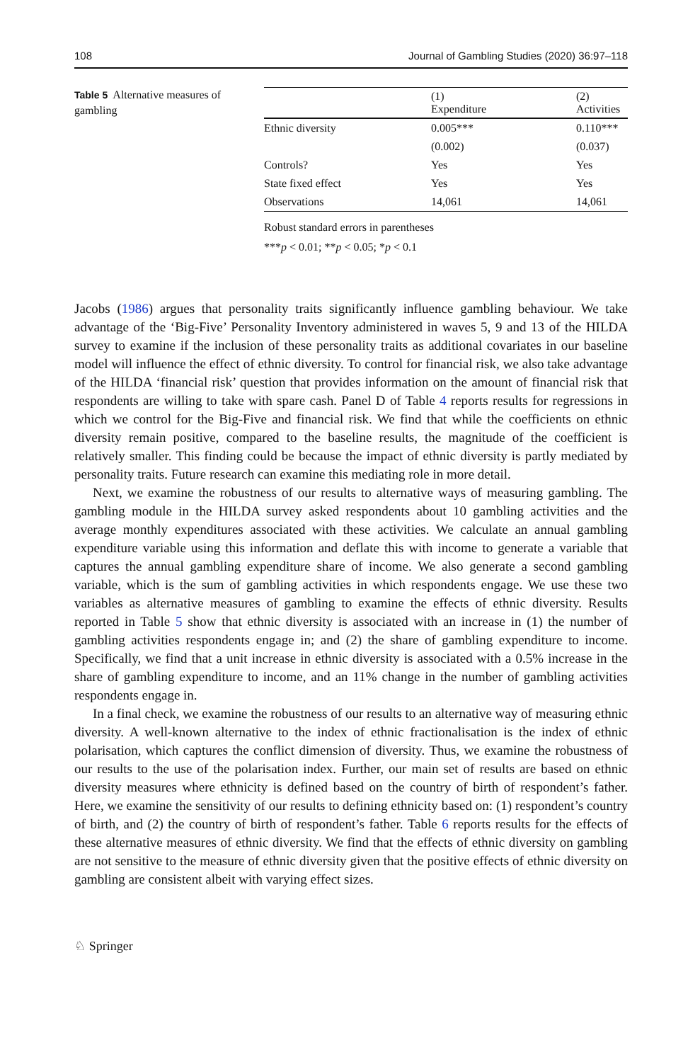108 Journal of Gambling Studies (2020) 36:97–118
Table 5 Alternative measures of gambling
| | (1) Expenditure | (2) Activities |
| --- | --- | --- |
| Ethnic diversity | 0.005*** | 0.110*** |
| | (0.002) | (0.037) |
| Controls? | Yes | Yes |
| State fixed effect | Yes | Yes |
| Observations | 14,061 | 14,061 |
Robust standard errors in parentheses
***p < 0.01; **p < 0.05; *p < 0.1
Jacobs (1986) argues that personality traits significantly influence gambling behaviour. We take advantage of the ‘Big-Five’ Personality Inventory administered in waves 5, 9 and 13 of the HILDA survey to examine if the inclusion of these personality traits as additional covariates in our baseline model will influence the effect of ethnic diversity. To control for financial risk, we also take advantage of the HILDA ‘financial risk’ question that provides information on the amount of financial risk that respondents are willing to take with spare cash. Panel D of Table 4 reports results for regressions in which we control for the Big-Five and financial risk. We find that while the coefficients on ethnic diversity remain positive, compared to the baseline results, the magnitude of the coefficient is relatively smaller. This finding could be because the impact of ethnic diversity is partly mediated by personality traits. Future research can examine this mediating role in more detail.
Next, we examine the robustness of our results to alternative ways of measuring gambling. The gambling module in the HILDA survey asked respondents about 10 gambling activities and the average monthly expenditures associated with these activities. We calculate an annual gambling expenditure variable using this information and deflate this with income to generate a variable that captures the annual gambling expenditure share of income. We also generate a second gambling variable, which is the sum of gambling activities in which respondents engage. We use these two variables as alternative measures of gambling to examine the effects of ethnic diversity. Results reported in Table 5 show that ethnic diversity is associated with an increase in (1) the number of gambling activities respondents engage in; and (2) the share of gambling expenditure to income. Specifically, we find that a unit increase in ethnic diversity is associated with a 0.5% increase in the share of gambling expenditure to income, and an 11% change in the number of gambling activities respondents engage in.
In a final check, we examine the robustness of our results to an alternative way of measuring ethnic diversity. A well-known alternative to the index of ethnic fractionalisation is the index of ethnic polarisation, which captures the conflict dimension of diversity. Thus, we examine the robustness of our results to the use of the polarisation index. Further, our main set of results are based on ethnic diversity measures where ethnicity is defined based on the country of birth of respondent’s father. Here, we examine the sensitivity of our results to defining ethnicity based on: (1) respondent’s country of birth, and (2) the country of birth of respondent’s father. Table 6 reports results for the effects of these alternative measures of ethnic diversity. We find that the effects of ethnic diversity on gambling are not sensitive to the measure of ethnic diversity given that the positive effects of ethnic diversity on gambling are consistent albeit with varying effect sizes.
♘ Springer